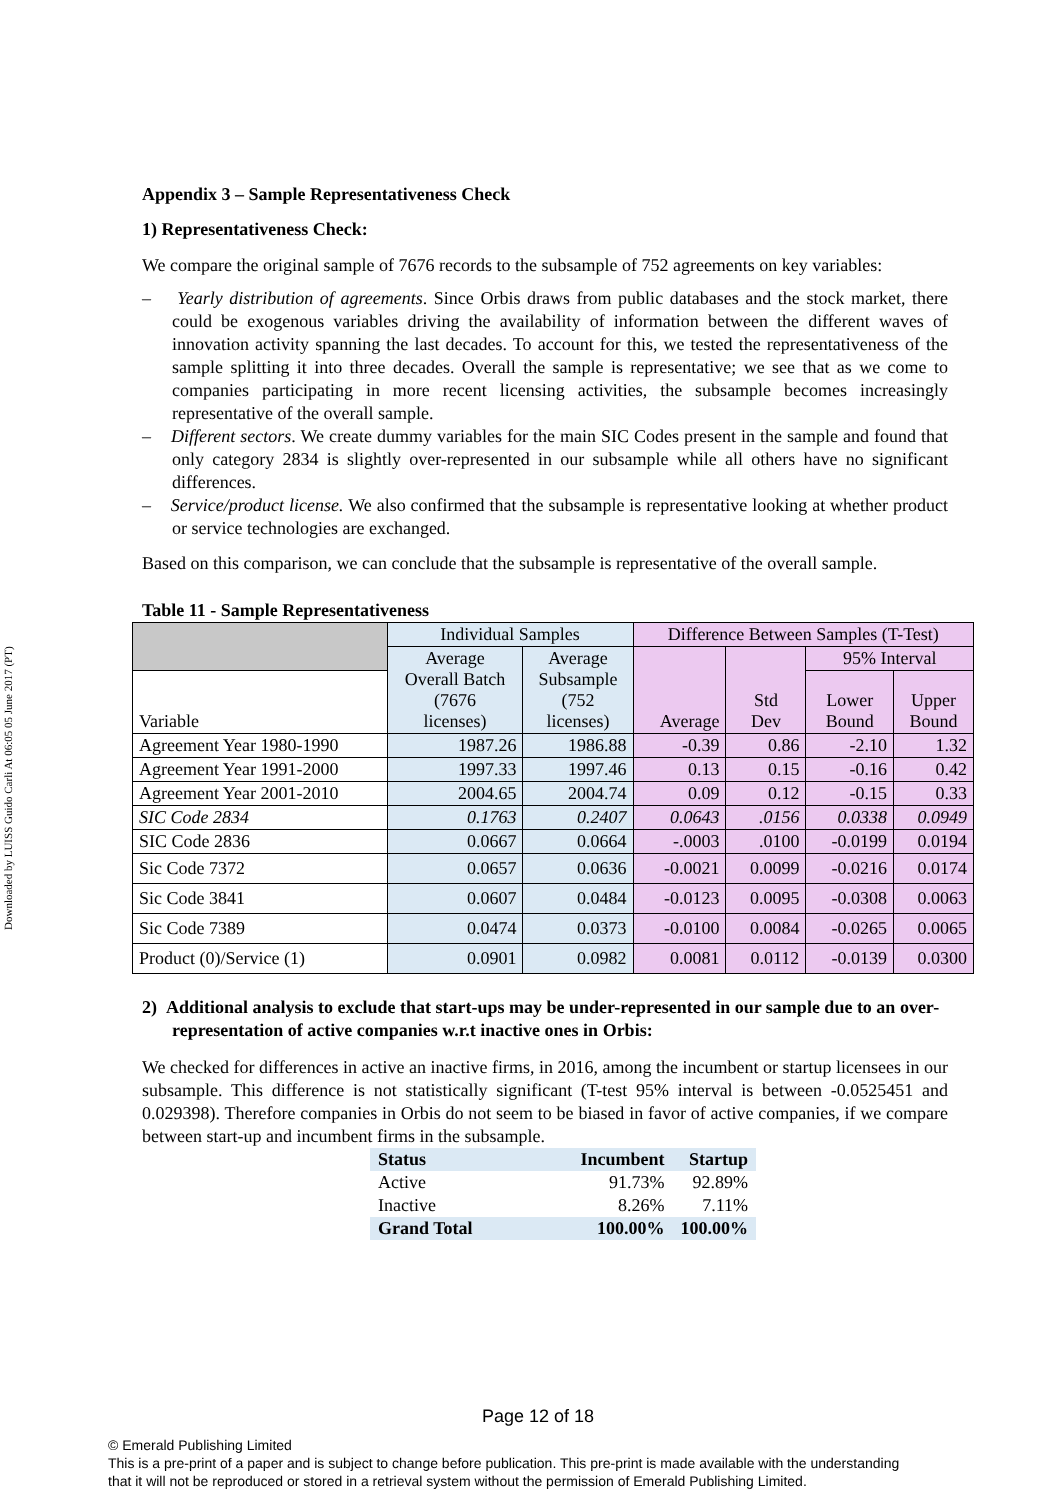Downloaded by LUISS Guido Carli At 06:05 05 June 2017 (PT)
Appendix 3 – Sample Representativeness Check
1) Representativeness Check:
We compare the original sample of 7676 records to the subsample of 752 agreements on key variables:
– Yearly distribution of agreements. Since Orbis draws from public databases and the stock market, there could be exogenous variables driving the availability of information between the different waves of innovation activity spanning the last decades. To account for this, we tested the representativeness of the sample splitting it into three decades. Overall the sample is representative; we see that as we come to companies participating in more recent licensing activities, the subsample becomes increasingly representative of the overall sample.
– Different sectors. We create dummy variables for the main SIC Codes present in the sample and found that only category 2834 is slightly over-represented in our subsample while all others have no significant differences.
– Service/product license. We also confirmed that the subsample is representative looking at whether product or service technologies are exchanged.
Based on this comparison, we can conclude that the subsample is representative of the overall sample.
Table 11 - Sample Representativeness
| | Individual Samples | | Difference Between Samples (T-Test) | | | |
| | Average Overall Batch (7676 licenses) | Average Subsample (752 licenses) | Average | Std Dev | 95% Interval | |
| Variable | | | | | Lower Bound | Upper Bound |
| Agreement Year 1980-1990 | 1987.26 | 1986.88 | -0.39 | 0.86 | -2.10 | 1.32 |
| Agreement Year 1991-2000 | 1997.33 | 1997.46 | 0.13 | 0.15 | -0.16 | 0.42 |
| Agreement Year 2001-2010 | 2004.65 | 2004.74 | 0.09 | 0.12 | -0.15 | 0.33 |
| SIC Code 2834 | 0.1763 | 0.2407 | 0.0643 | .0156 | 0.0338 | 0.0949 |
| SIC Code 2836 | 0.0667 | 0.0664 | -.0003 | .0100 | -0.0199 | 0.0194 |
| Sic Code 7372 | 0.0657 | 0.0636 | -0.0021 | 0.0099 | -0.0216 | 0.0174 |
| Sic Code 3841 | 0.0607 | 0.0484 | -0.0123 | 0.0095 | -0.0308 | 0.0063 |
| Sic Code 7389 | 0.0474 | 0.0373 | -0.0100 | 0.0084 | -0.0265 | 0.0065 |
| Product (0)/Service (1) | 0.0901 | 0.0982 | 0.0081 | 0.0112 | -0.0139 | 0.0300 |
2) Additional analysis to exclude that start-ups may be under-represented in our sample due to an over-representation of active companies w.r.t inactive ones in Orbis:
We checked for differences in active an inactive firms, in 2016, among the incumbent or startup licensees in our subsample. This difference is not statistically significant (T-test 95% interval is between -0.0525451 and 0.029398). Therefore companies in Orbis do not seem to be biased in favor of active companies, if we compare between start-up and incumbent firms in the subsample.
| Status | Incumbent | Startup |
| Active | 91.73% | 92.89% |
| Inactive | 8.26% | 7.11% |
| Grand Total | 100.00% | 100.00% |
Page 12 of 18
© Emerald Publishing Limited
This is a pre-print of a paper and is subject to change before publication. This pre-print is made available with the understanding
that it will not be reproduced or stored in a retrieval system without the permission of Emerald Publishing Limited.